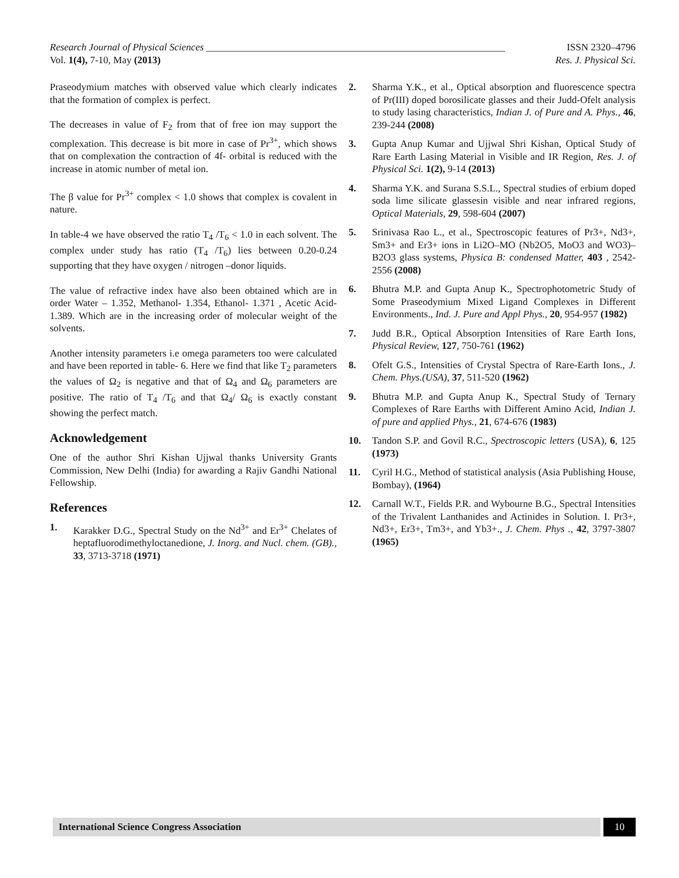Research Journal of Physical Sciences ____________________________________________________________ ISSN 2320–4796
Vol. 1(4), 7-10, May (2013) Res. J. Physical Sci.
Praseodymium matches with observed value which clearly indicates that the formation of complex is perfect.
The decreases in value of F<sub>2</sub> from that of free ion may support the complexation. This decrease is bit more in case of Pr<sup>3+</sup>, which shows that on complexation the contraction of 4f- orbital is reduced with the increase in atomic number of metal ion.
The β value for Pr<sup>3+</sup> complex < 1.0 shows that complex is covalent in nature.
In table-4 we have observed the ratio T<sub>4</sub> /T<sub>6</sub> < 1.0 in each solvent. The complex under study has ratio (T<sub>4</sub> /T<sub>6</sub>) lies between 0.20-0.24 supporting that they have oxygen / nitrogen –donor liquids.
The value of refractive index have also been obtained which are in order Water – 1.352, Methanol- 1.354, Ethanol- 1.371 , Acetic Acid- 1.389. Which are in the increasing order of molecular weight of the solvents.
Another intensity parameters i.e omega parameters too were calculated and have been reported in table- 6. Here we find that like T<sub>2</sub> parameters the values of Ω<sub>2</sub> is negative and that of Ω<sub>4</sub> and Ω<sub>6</sub> parameters are positive. The ratio of T<sub>4</sub> /T<sub>6</sub> and that Ω<sub>4</sub>/ Ω<sub>6</sub> is exactly constant showing the perfect match.
Acknowledgement
One of the author Shri Kishan Ujjwal thanks University Grants Commission, New Delhi (India) for awarding a Rajiv Gandhi National Fellowship.
References
1. Karakker D.G., Spectral Study on the Nd<sup>3+</sup> and Er<sup>3+</sup> Chelates of heptafluorodimethyloctanedione, J. Inorg. and Nucl. chem. (GB)., 33, 3713-3718 (1971)
2. Sharma Y.K., et al., Optical absorption and fluorescence spectra of Pr(III) doped borosilicate glasses and their Judd-Ofelt analysis to study lasing characteristics, Indian J. of Pure and A. Phys., 46, 239-244 (2008)
3. Gupta Anup Kumar and Ujjwal Shri Kishan, Optical Study of Rare Earth Lasing Material in Visible and IR Region, Res. J. of Physical Sci. 1(2), 9-14 (2013)
4. Sharma Y.K. and Surana S.S.L., Spectral studies of erbium doped soda lime silicate glassesin visible and near infrared regions, Optical Materials, 29, 598-604 (2007)
5. Srinivasa Rao L., et al., Spectroscopic features of Pr3+, Nd3+, Sm3+ and Er3+ ions in Li2O–MO (Nb2O5, MoO3 and WO3)–B2O3 glass systems, Physica B: condensed Matter, 403 , 2542-2556 (2008)
6. Bhutra M.P. and Gupta Anup K., Spectrophotometric Study of Some Praseodymium Mixed Ligand Complexes in Different Environments., Ind. J. Pure and Appl Phys., 20, 954-957 (1982)
7. Judd B.R., Optical Absorption Intensities of Rare Earth Ions, Physical Review, 127, 750-761 (1962)
8. Ofelt G.S., Intensities of Crystal Spectra of Rare-Earth Ions., J. Chem. Phys.(USA), 37, 511-520 (1962)
9. Bhutra M.P. and Gupta Anup K., Spectral Study of Ternary Complexes of Rare Earths with Different Amino Acid, Indian J. of pure and applied Phys., 21, 674-676 (1983)
10. Tandon S.P. and Govil R.C., Spectroscopic letters (USA), 6, 125 (1973)
11. Cyril H.G., Method of statistical analysis (Asia Publishing House, Bombay), (1964)
12. Carnall W.T., Fields P.R. and Wybourne B.G., Spectral Intensities of the Trivalent Lanthanides and Actinides in Solution. I. Pr3+, Nd3+, Er3+, Tm3+, and Yb3+., J. Chem. Phys ., 42, 3797-3807 (1965)
International Science Congress Association 10